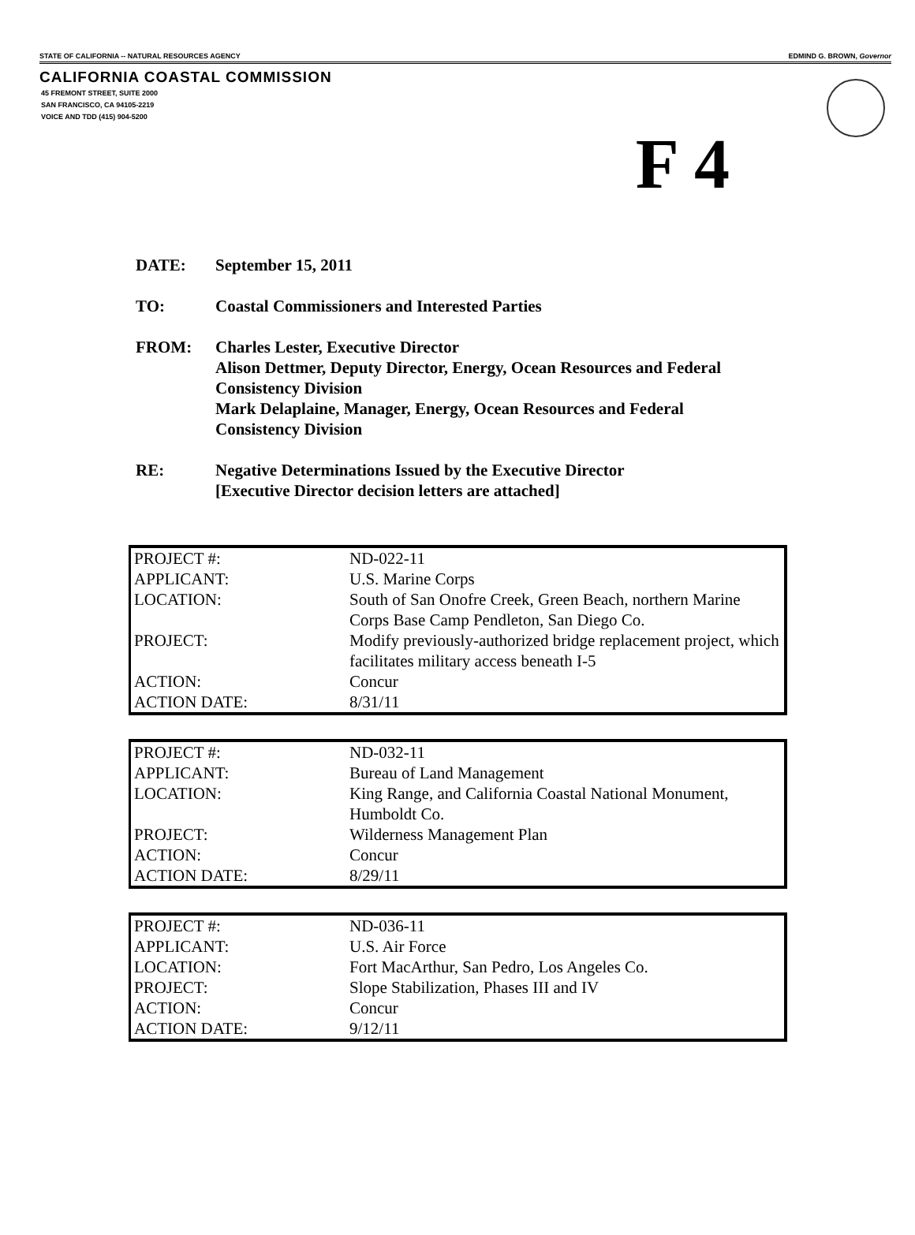STATE OF CALIFORNIA -- NATURAL RESOURCES AGENCY EDMIND G. BROWN, Governor
CALIFORNIA COASTAL COMMISSION
45 FREMONT STREET, SUITE 2000
SAN FRANCISCO, CA 94105-2219
VOICE AND TDD (415) 904-5200
F 4
DATE: September 15, 2011
TO: Coastal Commissioners and Interested Parties
FROM: Charles Lester, Executive Director
Alison Dettmer, Deputy Director, Energy, Ocean Resources and Federal
Consistency Division
Mark Delaplaine, Manager, Energy, Ocean Resources and Federal
Consistency Division
RE: Negative Determinations Issued by the Executive Director
[Executive Director decision letters are attached]
| PROJECT #: | ND-022-11 |
| APPLICANT: | U.S. Marine Corps |
| LOCATION: | South of San Onofre Creek, Green Beach, northern Marine Corps Base Camp Pendleton, San Diego Co. |
| PROJECT: | Modify previously-authorized bridge replacement project, which facilitates military access beneath I-5 |
| ACTION: | Concur |
| ACTION DATE: | 8/31/11 |
| PROJECT #: | ND-032-11 |
| APPLICANT: | Bureau of Land Management |
| LOCATION: | King Range, and California Coastal National Monument, Humboldt Co. |
| PROJECT: | Wilderness Management Plan |
| ACTION: | Concur |
| ACTION DATE: | 8/29/11 |
| PROJECT #: | ND-036-11 |
| APPLICANT: | U.S. Air Force |
| LOCATION: | Fort MacArthur, San Pedro, Los Angeles Co. |
| PROJECT: | Slope Stabilization, Phases III and IV |
| ACTION: | Concur |
| ACTION DATE: | 9/12/11 |